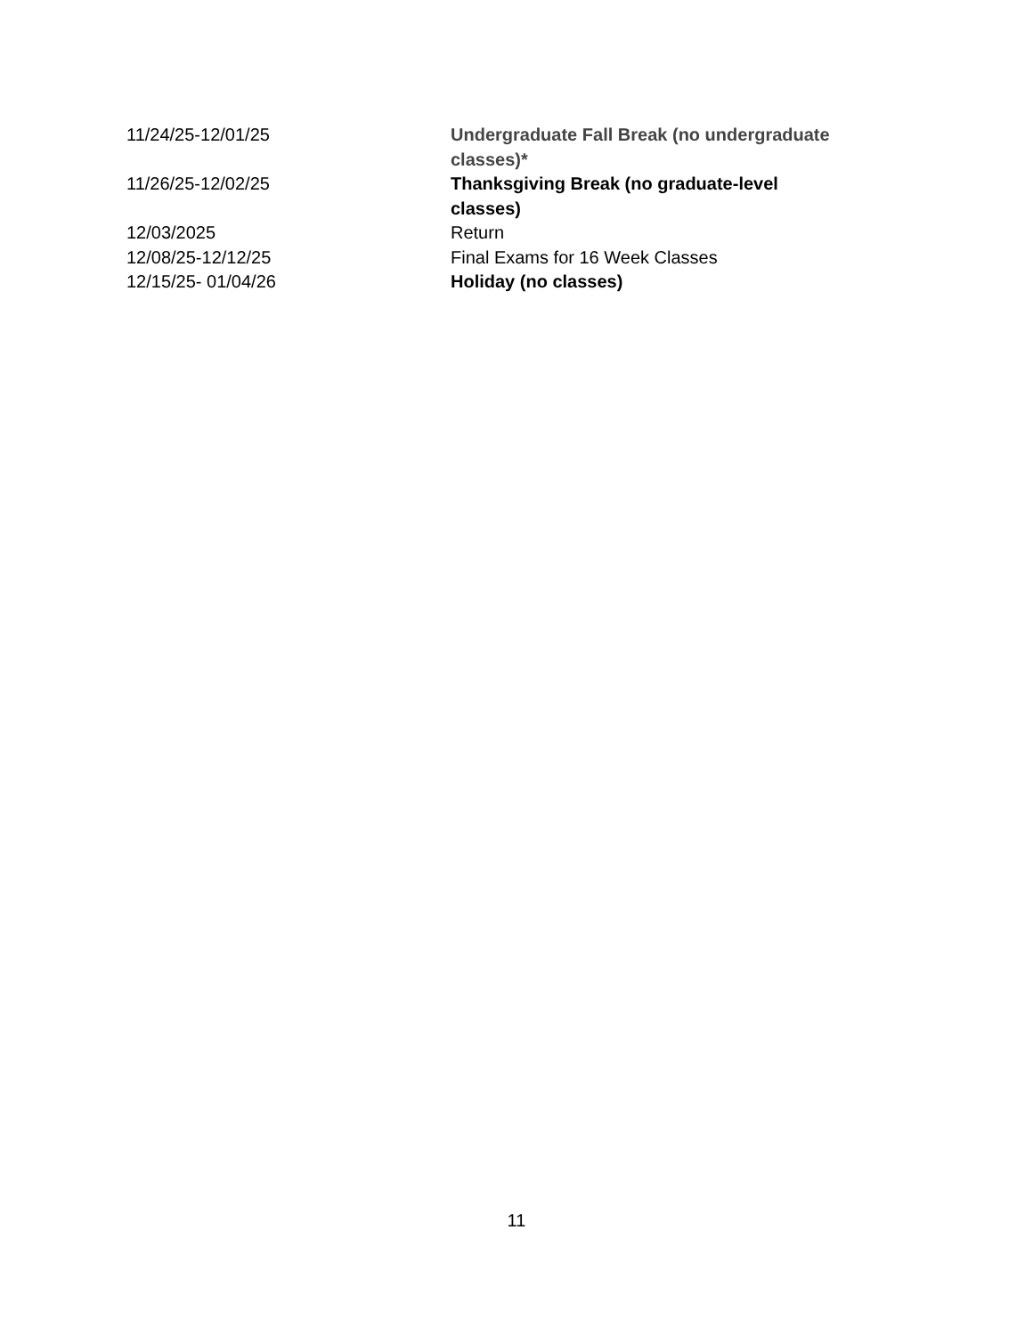| 11/24/25-12/01/25 | Undergraduate Fall Break (no undergraduate classes)* |
| 11/26/25-12/02/25 | Thanksgiving Break (no graduate-level classes) |
| 12/03/2025 | Return |
| 12/08/25-12/12/25 | Final Exams for 16 Week Classes |
| 12/15/25- 01/04/26 | Holiday (no classes) |
11